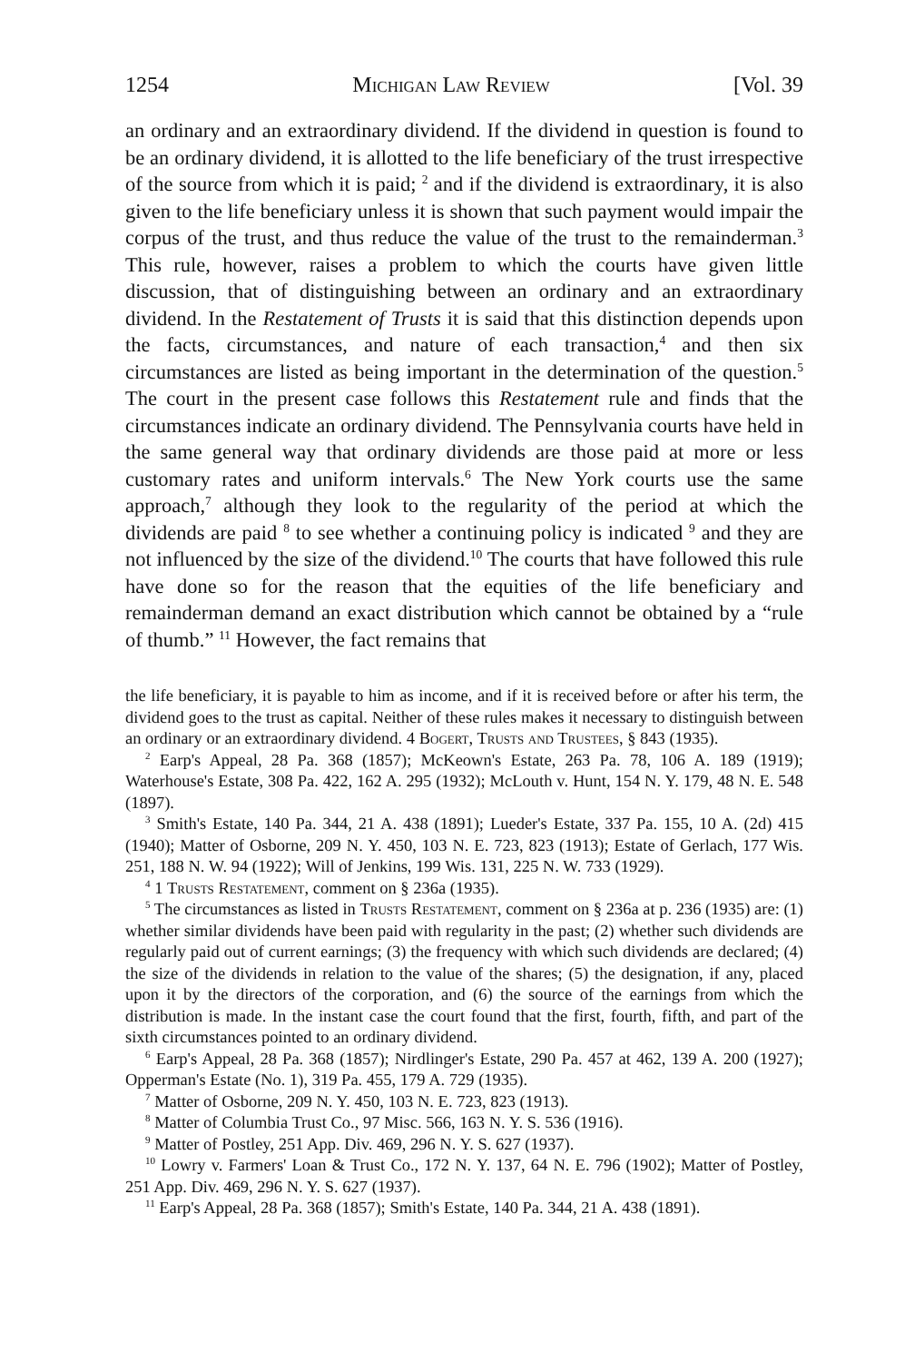1254 Michigan Law Review [Vol. 39
an ordinary and an extraordinary dividend. If the dividend in question is found to be an ordinary dividend, it is allotted to the life beneficiary of the trust irrespective of the source from which it is paid; <sup>2</sup> and if the dividend is extraordinary, it is also given to the life beneficiary unless it is shown that such payment would impair the corpus of the trust, and thus reduce the value of the trust to the remainderman.<sup>3</sup> This rule, however, raises a problem to which the courts have given little discussion, that of distinguishing between an ordinary and an extraordinary dividend. In the Restatement of Trusts it is said that this distinction depends upon the facts, circumstances, and nature of each transaction,<sup>4</sup> and then six circumstances are listed as being important in the determination of the question.<sup>5</sup> The court in the present case follows this Restatement rule and finds that the circumstances indicate an ordinary dividend. The Pennsylvania courts have held in the same general way that ordinary dividends are those paid at more or less customary rates and uniform intervals.<sup>6</sup> The New York courts use the same approach,<sup>7</sup> although they look to the regularity of the period at which the dividends are paid <sup>8</sup> to see whether a continuing policy is indicated <sup>9</sup> and they are not influenced by the size of the dividend.<sup>10</sup> The courts that have followed this rule have done so for the reason that the equities of the life beneficiary and remainderman demand an exact distribution which cannot be obtained by a “rule of thumb.” <sup>11</sup> However, the fact remains that
the life beneficiary, it is payable to him as income, and if it is received before or after his term, the dividend goes to the trust as capital. Neither of these rules makes it necessary to distinguish between an ordinary or an extraordinary dividend. 4 Bogert, Trusts and Trustees, § 843 (1935).
<sup>2</sup> Earp's Appeal, 28 Pa. 368 (1857); McKeown's Estate, 263 Pa. 78, 106 A. 189 (1919); Waterhouse's Estate, 308 Pa. 422, 162 A. 295 (1932); McLouth v. Hunt, 154 N. Y. 179, 48 N. E. 548 (1897).
<sup>3</sup> Smith's Estate, 140 Pa. 344, 21 A. 438 (1891); Lueder's Estate, 337 Pa. 155, 10 A. (2d) 415 (1940); Matter of Osborne, 209 N. Y. 450, 103 N. E. 723, 823 (1913); Estate of Gerlach, 177 Wis. 251, 188 N. W. 94 (1922); Will of Jenkins, 199 Wis. 131, 225 N. W. 733 (1929).
<sup>4</sup> 1 Trusts Restatement, comment on § 236a (1935).
<sup>5</sup> The circumstances as listed in Trusts Restatement, comment on § 236a at p. 236 (1935) are: (1) whether similar dividends have been paid with regularity in the past; (2) whether such dividends are regularly paid out of current earnings; (3) the frequency with which such dividends are declared; (4) the size of the dividends in relation to the value of the shares; (5) the designation, if any, placed upon it by the directors of the corporation, and (6) the source of the earnings from which the distribution is made. In the instant case the court found that the first, fourth, fifth, and part of the sixth circumstances pointed to an ordinary dividend.
<sup>6</sup> Earp's Appeal, 28 Pa. 368 (1857); Nirdlinger's Estate, 290 Pa. 457 at 462, 139 A. 200 (1927); Opperman's Estate (No. 1), 319 Pa. 455, 179 A. 729 (1935).
<sup>7</sup> Matter of Osborne, 209 N. Y. 450, 103 N. E. 723, 823 (1913).
<sup>8</sup> Matter of Columbia Trust Co., 97 Misc. 566, 163 N. Y. S. 536 (1916).
<sup>9</sup> Matter of Postley, 251 App. Div. 469, 296 N. Y. S. 627 (1937).
<sup>10</sup> Lowry v. Farmers' Loan & Trust Co., 172 N. Y. 137, 64 N. E. 796 (1902); Matter of Postley, 251 App. Div. 469, 296 N. Y. S. 627 (1937).
<sup>11</sup> Earp's Appeal, 28 Pa. 368 (1857); Smith's Estate, 140 Pa. 344, 21 A. 438 (1891).